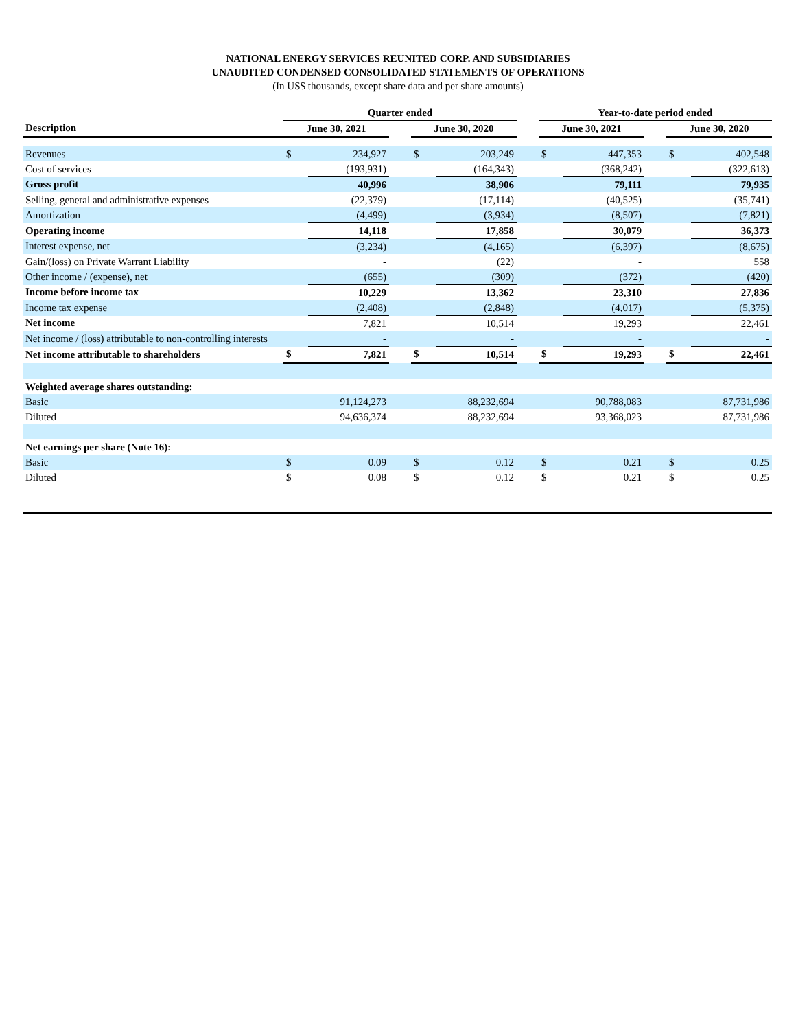NATIONAL ENERGY SERVICES REUNITED CORP. AND SUBSIDIARIES
UNAUDITED CONDENSED CONSOLIDATED STATEMENTS OF OPERATIONS
(In US$ thousands, except share data and per share amounts)
| | Quarter ended | | | | | | Year-to-date period ended | | | | |
| --- | --- | --- | --- | --- | --- | --- | --- | --- | --- | --- | --- |
| Description | June 30, 2021 | | | June 30, 2020 | | | June 30, 2021 | | | June 30, 2020 | |
| Revenues | $ | 234,927 | | $ | 203,249 | | $ | 447,353 | | $ | 402,548 |
| Cost of services | | (193,931) | | | (164,343) | | | (368,242) | | | (322,613) |
| Gross profit | | 40,996 | | | 38,906 | | | 79,111 | | | 79,935 |
| Selling, general and administrative expenses | | (22,379) | | | (17,114) | | | (40,525) | | | (35,741) |
| Amortization | | (4,499) | | | (3,934) | | | (8,507) | | | (7,821) |
| Operating income | | 14,118 | | | 17,858 | | | 30,079 | | | 36,373 |
| Interest expense, net | | (3,234) | | | (4,165) | | | (6,397) | | | (8,675) |
| Gain/(loss) on Private Warrant Liability | | - | | | (22) | | | - | | | 558 |
| Other income / (expense), net | | (655) | | | (309) | | | (372) | | | (420) |
| Income before income tax | | 10,229 | | | 13,362 | | | 23,310 | | | 27,836 |
| Income tax expense | | (2,408) | | | (2,848) | | | (4,017) | | | (5,375) |
| Net income | | 7,821 | | | 10,514 | | | 19,293 | | | 22,461 |
| Net income / (loss) attributable to non-controlling interests | | - | | | - | | | - | | | - |
| Net income attributable to shareholders | $ | 7,821 | | $ | 10,514 | | $ | 19,293 | | $ | 22,461 |
| Weighted average shares outstanding: | | | | | | | | | | | |
| Basic | | 91,124,273 | | | 88,232,694 | | | 90,788,083 | | | 87,731,986 |
| Diluted | | 94,636,374 | | | 88,232,694 | | | 93,368,023 | | | 87,731,986 |
| Net earnings per share (Note 16): | | | | | | | | | | | |
| Basic | $ | 0.09 | | $ | 0.12 | | $ | 0.21 | | $ | 0.25 |
| Diluted | $ | 0.08 | | $ | 0.12 | | $ | 0.21 | | $ | 0.25 |